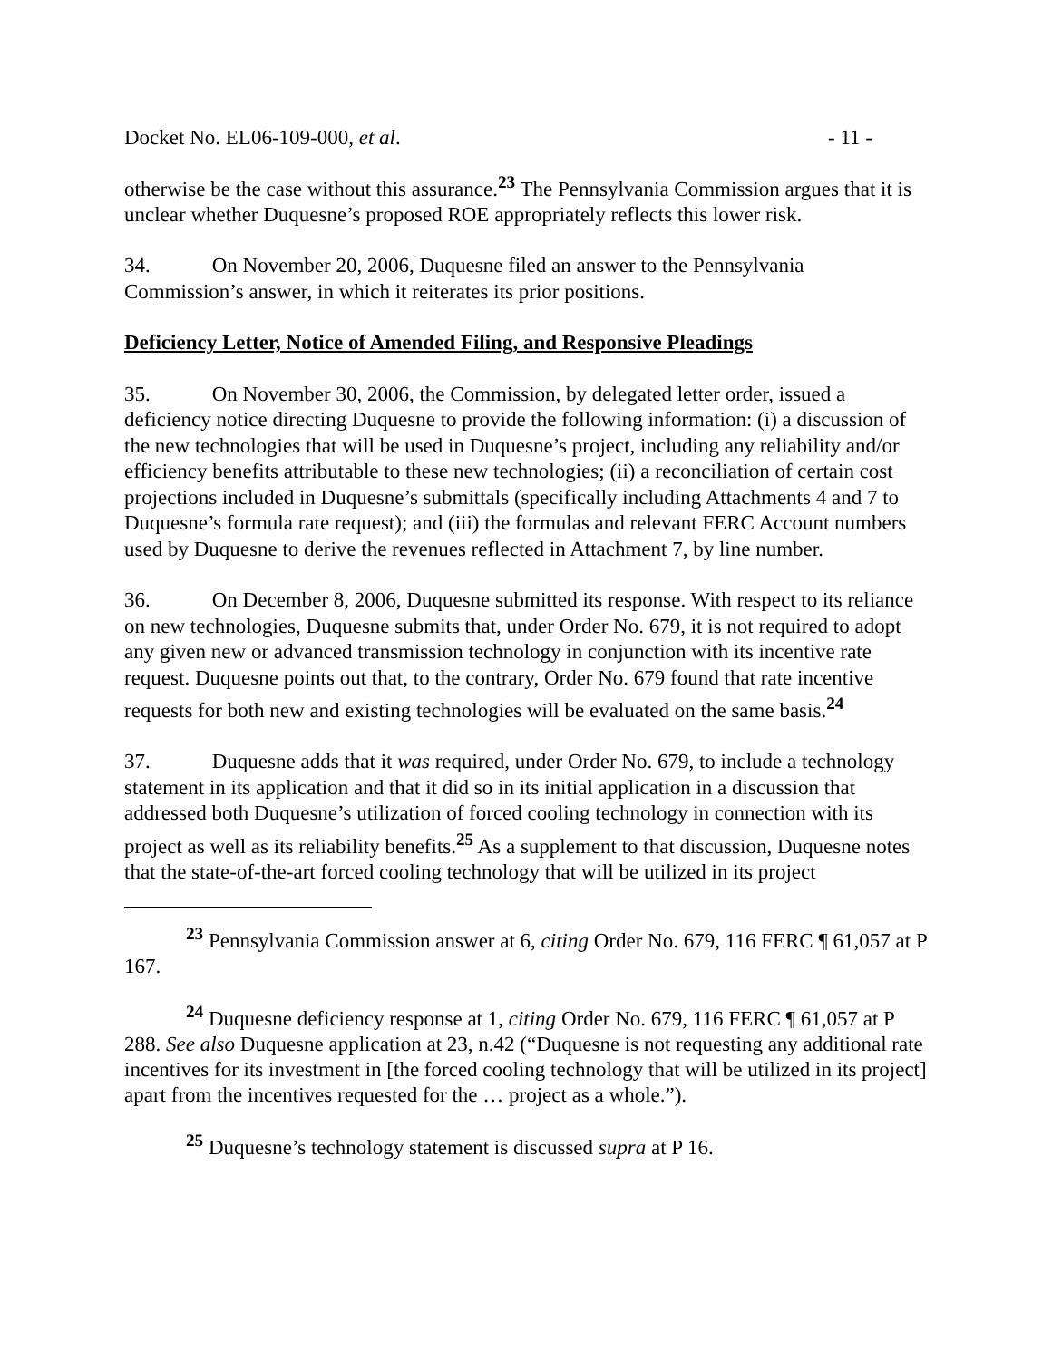Docket No. EL06-109-000, et al. - 11 -
otherwise be the case without this assurance.<sup>23</sup> The Pennsylvania Commission argues that it is unclear whether Duquesne’s proposed ROE appropriately reflects this lower risk.
34. On November 20, 2006, Duquesne filed an answer to the Pennsylvania Commission’s answer, in which it reiterates its prior positions.
Deficiency Letter, Notice of Amended Filing, and Responsive Pleadings
35. On November 30, 2006, the Commission, by delegated letter order, issued a deficiency notice directing Duquesne to provide the following information: (i) a discussion of the new technologies that will be used in Duquesne’s project, including any reliability and/or efficiency benefits attributable to these new technologies; (ii) a reconciliation of certain cost projections included in Duquesne’s submittals (specifically including Attachments 4 and 7 to Duquesne’s formula rate request); and (iii) the formulas and relevant FERC Account numbers used by Duquesne to derive the revenues reflected in Attachment 7, by line number.
36. On December 8, 2006, Duquesne submitted its response. With respect to its reliance on new technologies, Duquesne submits that, under Order No. 679, it is not required to adopt any given new or advanced transmission technology in conjunction with its incentive rate request. Duquesne points out that, to the contrary, Order No. 679 found that rate incentive requests for both new and existing technologies will be evaluated on the same basis.<sup>24</sup>
37. Duquesne adds that it was required, under Order No. 679, to include a technology statement in its application and that it did so in its initial application in a discussion that addressed both Duquesne’s utilization of forced cooling technology in connection with its project as well as its reliability benefits.<sup>25</sup> As a supplement to that discussion, Duquesne notes that the state-of-the-art forced cooling technology that will be utilized in its project
<sup>23</sup> Pennsylvania Commission answer at 6, citing Order No. 679, 116 FERC ¶ 61,057 at P 167.
<sup>24</sup> Duquesne deficiency response at 1, citing Order No. 679, 116 FERC ¶ 61,057 at P 288. See also Duquesne application at 23, n.42 (“Duquesne is not requesting any additional rate incentives for its investment in [the forced cooling technology that will be utilized in its project] apart from the incentives requested for the … project as a whole.”).
<sup>25</sup> Duquesne’s technology statement is discussed supra at P 16.